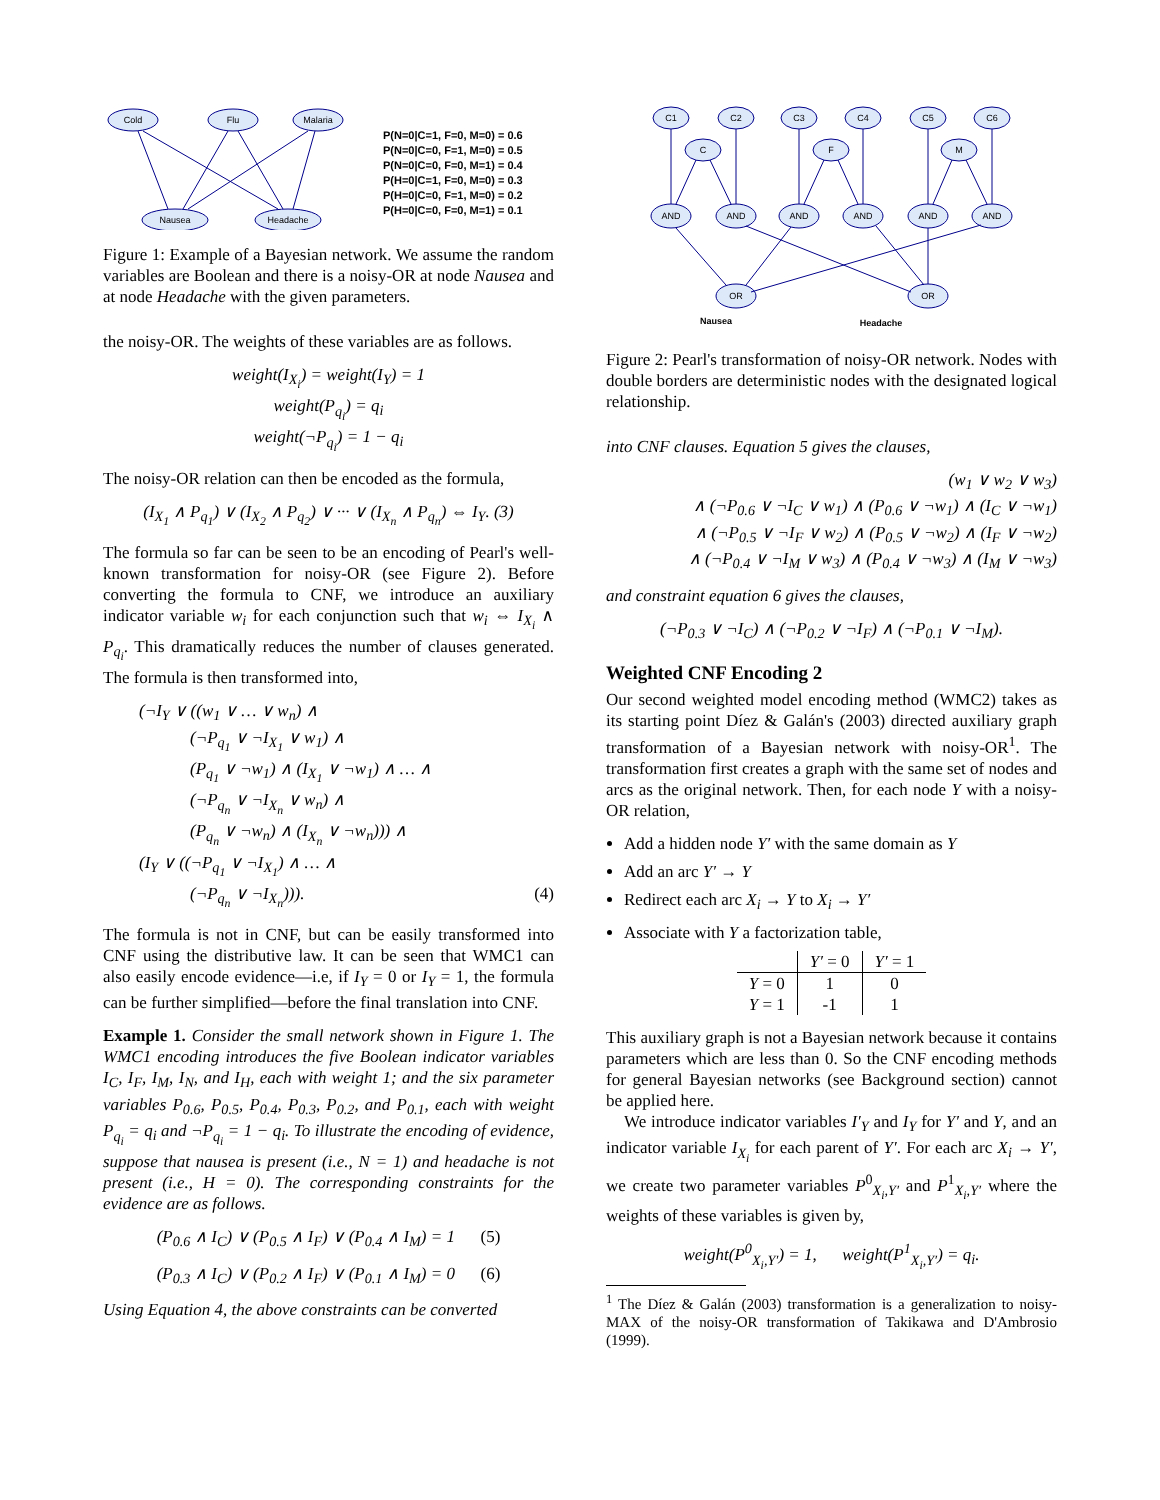Cold
Flu
Malaria
Nausea
Headache
P(N=0|C=1, F=0, M=0) = 0.6
P(N=0|C=0, F=1, M=0) = 0.5
P(N=0|C=0, F=0, M=1) = 0.4
P(H=0|C=1, F=0, M=0) = 0.3
P(H=0|C=0, F=1, M=0) = 0.2
P(H=0|C=0, F=0, M=1) = 0.1
Figure 1: Example of a Bayesian network. We assume the random variables are Boolean and there is a noisy-OR at node Nausea and at node Headache with the given parameters.
the noisy-OR. The weights of these variables are as follows.
weight(I<sub>X<sub>i</sub></sub>) = weight(I<sub>Y</sub>) = 1
weight(P<sub>q<sub>i</sub></sub>) = q<sub>i</sub>
weight(¬P<sub>q<sub>i</sub></sub>) = 1 − q<sub>i</sub>
The noisy-OR relation can then be encoded as the formula,
(I<sub>X<sub>1</sub></sub> ∧ P<sub>q<sub>1</sub></sub>) ∨ (I<sub>X<sub>2</sub></sub> ∧ P<sub>q<sub>2</sub></sub>) ∨ ··· ∨ (I<sub>X<sub>n</sub></sub> ∧ P<sub>q<sub>n</sub></sub>) ⇔ I<sub>Y</sub>. (3)
The formula so far can be seen to be an encoding of Pearl's well-known transformation for noisy-OR (see Figure 2). Before converting the formula to CNF, we introduce an auxiliary indicator variable w<sub>i</sub> for each conjunction such that w<sub>i</sub> ⇔ I<sub>X<sub>i</sub></sub> ∧ P<sub>q<sub>i</sub></sub>. This dramatically reduces the number of clauses generated. The formula is then transformed into,
(¬I<sub>Y</sub> ∨ ((w<sub>1</sub> ∨ … ∨ w<sub>n</sub>) ∧
   (¬P<sub>q<sub>1</sub></sub> ∨ ¬I<sub>X<sub>1</sub></sub> ∨ w<sub>1</sub>) ∧
   (P<sub>q<sub>1</sub></sub> ∨ ¬w<sub>1</sub>) ∧ (I<sub>X<sub>1</sub></sub> ∨ ¬w<sub>1</sub>) ∧ … ∧
   (¬P<sub>q<sub>n</sub></sub> ∨ ¬I<sub>X<sub>n</sub></sub> ∨ w<sub>n</sub>) ∧
   (P<sub>q<sub>n</sub></sub> ∨ ¬w<sub>n</sub>) ∧ (I<sub>X<sub>n</sub></sub> ∨ ¬w<sub>n</sub>))) ∧
(I<sub>Y</sub> ∨ ((¬P<sub>q<sub>1</sub></sub> ∨ ¬I<sub>X<sub>1</sub></sub>) ∧ … ∧
   (¬P<sub>q<sub>n</sub></sub> ∨ ¬I<sub>X<sub>n</sub></sub>))). (4)
The formula is not in CNF, but can be easily transformed into CNF using the distributive law. It can be seen that WMC1 can also easily encode evidence—i.e, if I<sub>Y</sub> = 0 or I<sub>Y</sub> = 1, the formula can be further simplified—before the final translation into CNF.
Example 1. Consider the small network shown in Figure 1. The WMC1 encoding introduces the five Boolean indicator variables I<sub>C</sub>, I<sub>F</sub>, I<sub>M</sub>, I<sub>N</sub>, and I<sub>H</sub>, each with weight 1; and the six parameter variables P<sub>0.6</sub>, P<sub>0.5</sub>, P<sub>0.4</sub>, P<sub>0.3</sub>, P<sub>0.2</sub>, and P<sub>0.1</sub>, each with weight P<sub>q<sub>i</sub></sub> = q<sub>i</sub> and ¬P<sub>q<sub>i</sub></sub> = 1 − q<sub>i</sub>. To illustrate the encoding of evidence, suppose that nausea is present (i.e., N = 1) and headache is not present (i.e., H = 0). The corresponding constraints for the evidence are as follows.
(P<sub>0.6</sub> ∧ I<sub>C</sub>) ∨ (P<sub>0.5</sub> ∧ I<sub>F</sub>) ∨ (P<sub>0.4</sub> ∧ I<sub>M</sub>) = 1   (5)
(P<sub>0.3</sub> ∧ I<sub>C</sub>) ∨ (P<sub>0.2</sub> ∧ I<sub>F</sub>) ∨ (P<sub>0.1</sub> ∧ I<sub>M</sub>) = 0   (6)
Using Equation 4, the above constraints can be converted
C1
C2
C3
C4
C5
C6
C
F
M
AND
AND
AND
AND
AND
AND
OR
OR
Nausea
Headache
Figure 2: Pearl's transformation of noisy-OR network. Nodes with double borders are deterministic nodes with the designated logical relationship.
into CNF clauses. Equation 5 gives the clauses,
(w<sub>1</sub> ∨ w<sub>2</sub> ∨ w<sub>3</sub>)
∧ (¬P<sub>0.6</sub> ∨ ¬I<sub>C</sub> ∨ w<sub>1</sub>) ∧ (P<sub>0.6</sub> ∨ ¬w<sub>1</sub>) ∧ (I<sub>C</sub> ∨ ¬w<sub>1</sub>)
∧ (¬P<sub>0.5</sub> ∨ ¬I<sub>F</sub> ∨ w<sub>2</sub>) ∧ (P<sub>0.5</sub> ∨ ¬w<sub>2</sub>) ∧ (I<sub>F</sub> ∨ ¬w<sub>2</sub>)
∧ (¬P<sub>0.4</sub> ∨ ¬I<sub>M</sub> ∨ w<sub>3</sub>) ∧ (P<sub>0.4</sub> ∨ ¬w<sub>3</sub>) ∧ (I<sub>M</sub> ∨ ¬w<sub>3</sub>)
and constraint equation 6 gives the clauses,
(¬P<sub>0.3</sub> ∨ ¬I<sub>C</sub>) ∧ (¬P<sub>0.2</sub> ∨ ¬I<sub>F</sub>) ∧ (¬P<sub>0.1</sub> ∨ ¬I<sub>M</sub>).
Weighted CNF Encoding 2
Our second weighted model encoding method (WMC2) takes as its starting point Díez & Galán's (2003) directed auxiliary graph transformation of a Bayesian network with noisy-OR<sup>1</sup>. The transformation first creates a graph with the same set of nodes and arcs as the original network. Then, for each node Y with a noisy-OR relation,
Add a hidden node Y′ with the same domain as Y
Add an arc Y′ → Y
Redirect each arc X<sub>i</sub> → Y to X<sub>i</sub> → Y′
Associate with Y a factorization table,
| | Y′ = 0 | Y′ = 1 |
| --- | --- | --- |
| Y = 0 | 1 | 0 |
| Y = 1 | -1 | 1 |
This auxiliary graph is not a Bayesian network because it contains parameters which are less than 0. So the CNF encoding methods for general Bayesian networks (see Background section) cannot be applied here.
We introduce indicator variables I′<sub>Y</sub> and I<sub>Y</sub> for Y′ and Y, and an indicator variable I<sub>X<sub>i</sub></sub> for each parent of Y′. For each arc X<sub>i</sub> → Y′, we create two parameter variables P<sup>0</sup><sub>X<sub>i</sub>,Y′</sub> and P<sup>1</sup><sub>X<sub>i</sub>,Y′</sub> where the weights of these variables is given by,
weight(P<sup>0</sup><sub>X<sub>i</sub>,Y′</sub>) = 1,   weight(P<sup>1</sup><sub>X<sub>i</sub>,Y′</sub>) = q<sub>i</sub>.
<sup>1</sup> The Díez & Galán (2003) transformation is a generalization to noisy-MAX of the noisy-OR transformation of Takikawa and D'Ambrosio (1999).